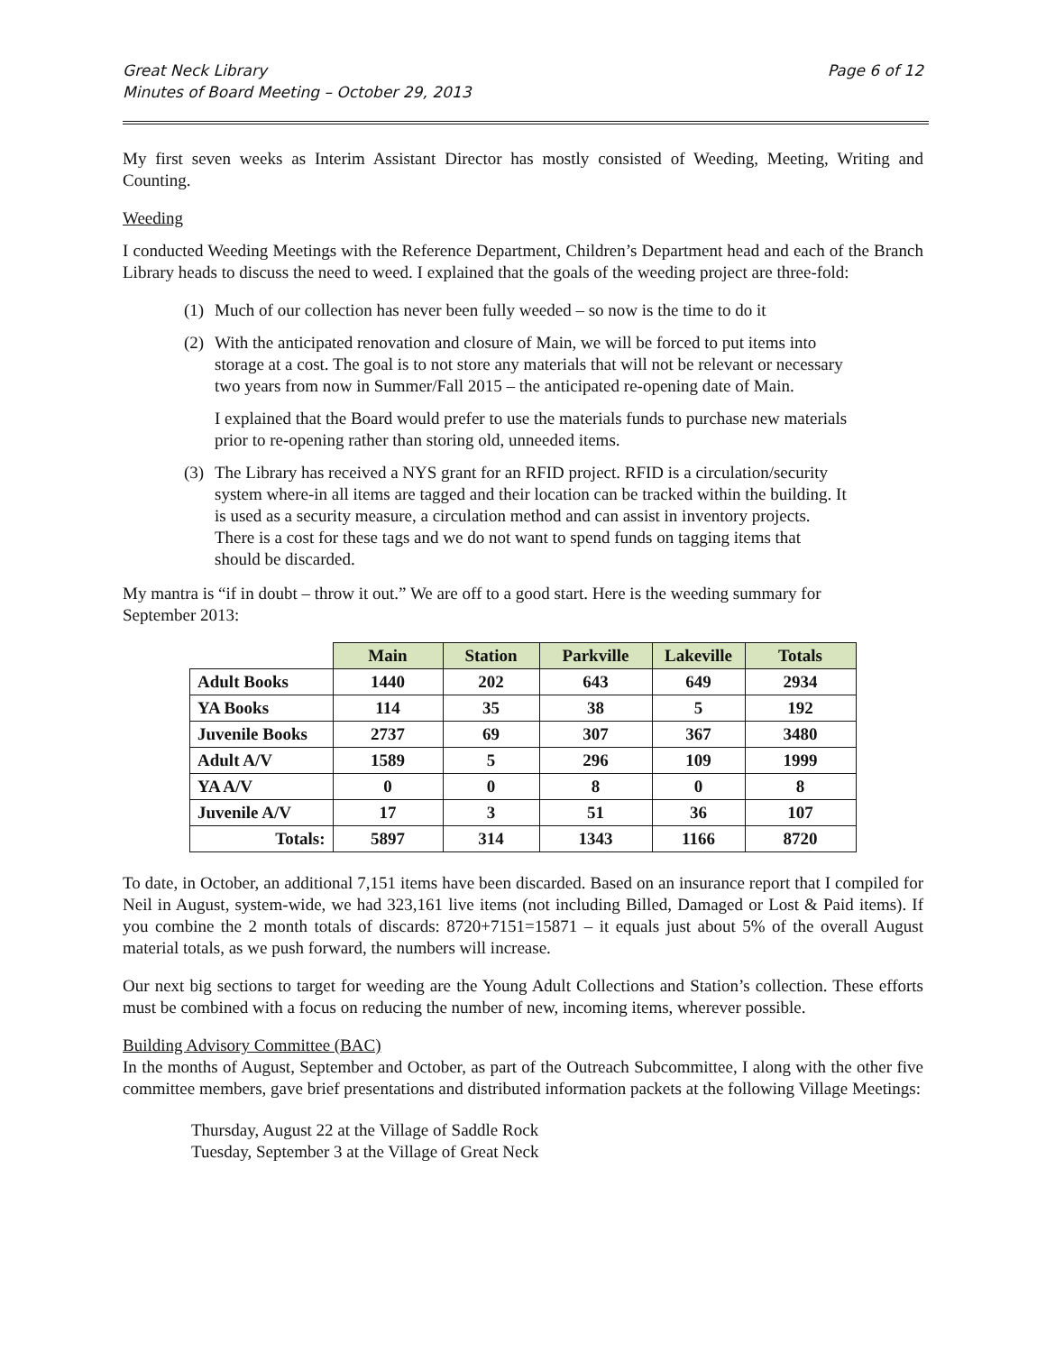Great Neck Library
Minutes of Board Meeting – October 29, 2013
Page 6 of 12
My first seven weeks as Interim Assistant Director has mostly consisted of Weeding, Meeting, Writing and Counting.
Weeding
I conducted Weeding Meetings with the Reference Department, Children’s Department head and each of the Branch Library heads to discuss the need to weed. I explained that the goals of the weeding project are three-fold:
(1) Much of our collection has never been fully weeded – so now is the time to do it
(2) With the anticipated renovation and closure of Main, we will be forced to put items into storage at a cost. The goal is to not store any materials that will not be relevant or necessary two years from now in Summer/Fall 2015 – the anticipated re-opening date of Main.
I explained that the Board would prefer to use the materials funds to purchase new materials prior to re-opening rather than storing old, unneeded items.
(3) The Library has received a NYS grant for an RFID project. RFID is a circulation/security system where-in all items are tagged and their location can be tracked within the building. It is used as a security measure, a circulation method and can assist in inventory projects. There is a cost for these tags and we do not want to spend funds on tagging items that should be discarded.
My mantra is “if in doubt – throw it out.” We are off to a good start. Here is the weeding summary for September 2013:
| | Main | Station | Parkville | Lakeville | Totals |
| --- | --- | --- | --- | --- | --- |
| Adult Books | 1440 | 202 | 643 | 649 | 2934 |
| YA Books | 114 | 35 | 38 | 5 | 192 |
| Juvenile Books | 2737 | 69 | 307 | 367 | 3480 |
| Adult A/V | 1589 | 5 | 296 | 109 | 1999 |
| YA A/V | 0 | 0 | 8 | 0 | 8 |
| Juvenile A/V | 17 | 3 | 51 | 36 | 107 |
| Totals: | 5897 | 314 | 1343 | 1166 | 8720 |
To date, in October, an additional 7,151 items have been discarded. Based on an insurance report that I compiled for Neil in August, system-wide, we had 323,161 live items (not including Billed, Damaged or Lost & Paid items). If you combine the 2 month totals of discards: 8720+7151=15871 – it equals just about 5% of the overall August material totals, as we push forward, the numbers will increase.
Our next big sections to target for weeding are the Young Adult Collections and Station’s collection. These efforts must be combined with a focus on reducing the number of new, incoming items, wherever possible.
Building Advisory Committee (BAC)
In the months of August, September and October, as part of the Outreach Subcommittee, I along with the other five committee members, gave brief presentations and distributed information packets at the following Village Meetings:
Thursday, August 22 at the Village of Saddle Rock
Tuesday, September 3 at the Village of Great Neck